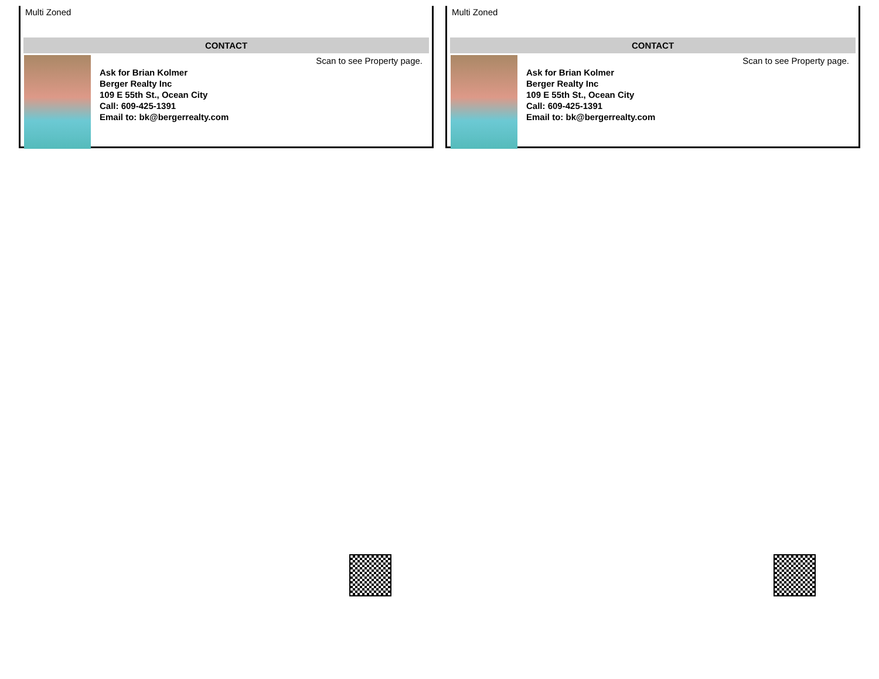Multi Zoned
CONTACT
Ask for Brian Kolmer
Berger Realty Inc
109 E 55th St., Ocean City
Call: 609-425-1391
Email to: bk@bergerrealty.com
Scan to see Property page.
Multi Zoned
CONTACT
Ask for Brian Kolmer
Berger Realty Inc
109 E 55th St., Ocean City
Call: 609-425-1391
Email to: bk@bergerrealty.com
Scan to see Property page.